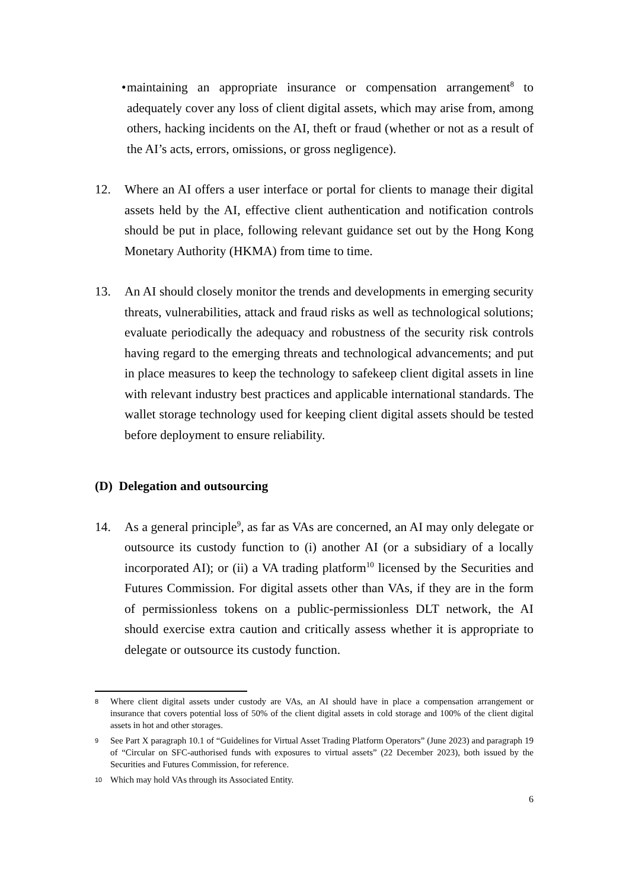• maintaining an appropriate insurance or compensation arrangement<sup>8</sup> to adequately cover any loss of client digital assets, which may arise from, among others, hacking incidents on the AI, theft or fraud (whether or not as a result of the AI’s acts, errors, omissions, or gross negligence).
12. Where an AI offers a user interface or portal for clients to manage their digital assets held by the AI, effective client authentication and notification controls should be put in place, following relevant guidance set out by the Hong Kong Monetary Authority (HKMA) from time to time.
13. An AI should closely monitor the trends and developments in emerging security threats, vulnerabilities, attack and fraud risks as well as technological solutions; evaluate periodically the adequacy and robustness of the security risk controls having regard to the emerging threats and technological advancements; and put in place measures to keep the technology to safekeep client digital assets in line with relevant industry best practices and applicable international standards. The wallet storage technology used for keeping client digital assets should be tested before deployment to ensure reliability.
(D) Delegation and outsourcing
14. As a general principle<sup>9</sup>, as far as VAs are concerned, an AI may only delegate or outsource its custody function to (i) another AI (or a subsidiary of a locally incorporated AI); or (ii) a VA trading platform<sup>10</sup> licensed by the Securities and Futures Commission. For digital assets other than VAs, if they are in the form of permissionless tokens on a public-permissionless DLT network, the AI should exercise extra caution and critically assess whether it is appropriate to delegate or outsource its custody function.
8
Where client digital assets under custody are VAs, an AI should have in place a compensation arrangement or insurance that covers potential loss of 50% of the client digital assets in cold storage and 100% of the client digital assets in hot and other storages.
9
See Part X paragraph 10.1 of “Guidelines for Virtual Asset Trading Platform Operators” (June 2023) and paragraph 19 of “Circular on SFC-authorised funds with exposures to virtual assets” (22 December 2023), both issued by the Securities and Futures Commission, for reference.
10
Which may hold VAs through its Associated Entity.
6